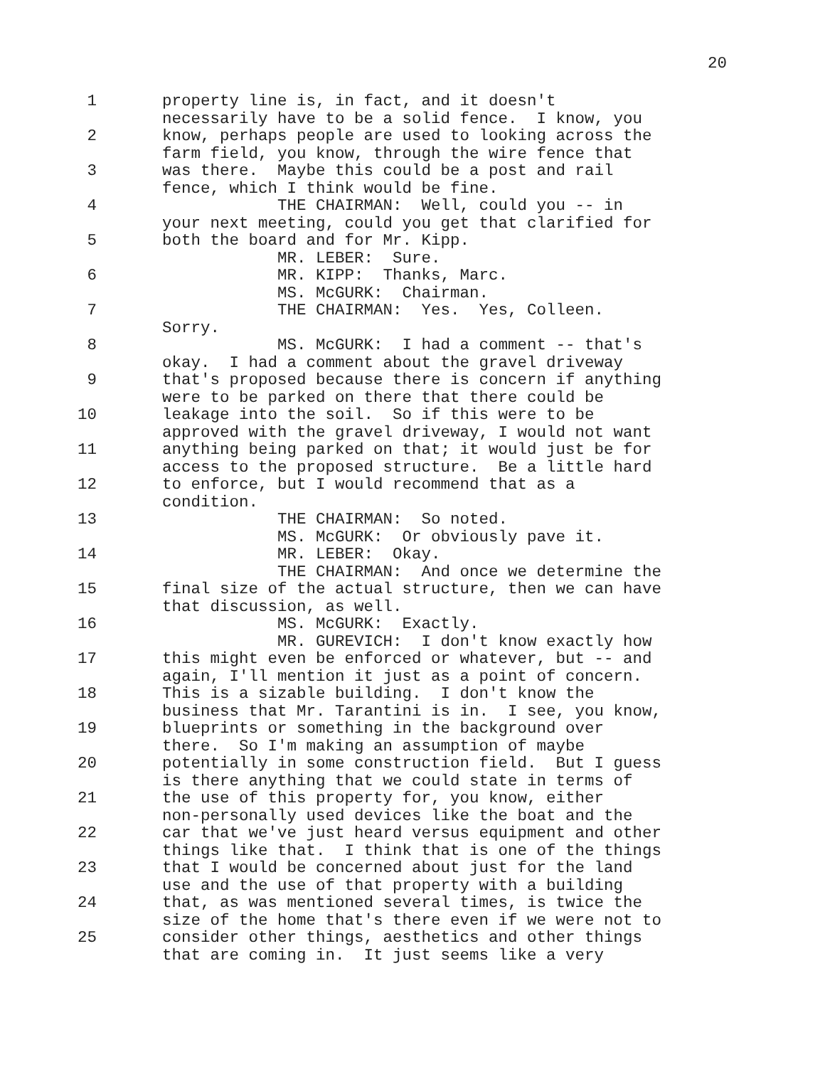20
1 property line is, in fact, and it doesn't
necessarily have to be a solid fence. I know, you
2 know, perhaps people are used to looking across the
farm field, you know, through the wire fence that
3 was there. Maybe this could be a post and rail
fence, which I think would be fine.
4 THE CHAIRMAN: Well, could you -- in
your next meeting, could you get that clarified for
5 both the board and for Mr. Kipp.
MR. LEBER: Sure.
6 MR. KIPP: Thanks, Marc.
MS. McGURK: Chairman.
7 THE CHAIRMAN: Yes. Yes, Colleen.
Sorry.
8 MS. McGURK: I had a comment -- that's
okay. I had a comment about the gravel driveway
9 that's proposed because there is concern if anything
were to be parked on there that there could be
10 leakage into the soil. So if this were to be
approved with the gravel driveway, I would not want
11 anything being parked on that; it would just be for
access to the proposed structure. Be a little hard
12 to enforce, but I would recommend that as a
condition.
13 THE CHAIRMAN: So noted.
MS. McGURK: Or obviously pave it.
14 MR. LEBER: Okay.
THE CHAIRMAN: And once we determine the
15 final size of the actual structure, then we can have
that discussion, as well.
16 MS. McGURK: Exactly.
MR. GUREVICH: I don't know exactly how
17 this might even be enforced or whatever, but -- and
again, I'll mention it just as a point of concern.
18 This is a sizable building. I don't know the
business that Mr. Tarantini is in. I see, you know,
19 blueprints or something in the background over
there. So I'm making an assumption of maybe
20 potentially in some construction field. But I guess
is there anything that we could state in terms of
21 the use of this property for, you know, either
non-personally used devices like the boat and the
22 car that we've just heard versus equipment and other
things like that. I think that is one of the things
23 that I would be concerned about just for the land
use and the use of that property with a building
24 that, as was mentioned several times, is twice the
size of the home that's there even if we were not to
25 consider other things, aesthetics and other things
that are coming in. It just seems like a very